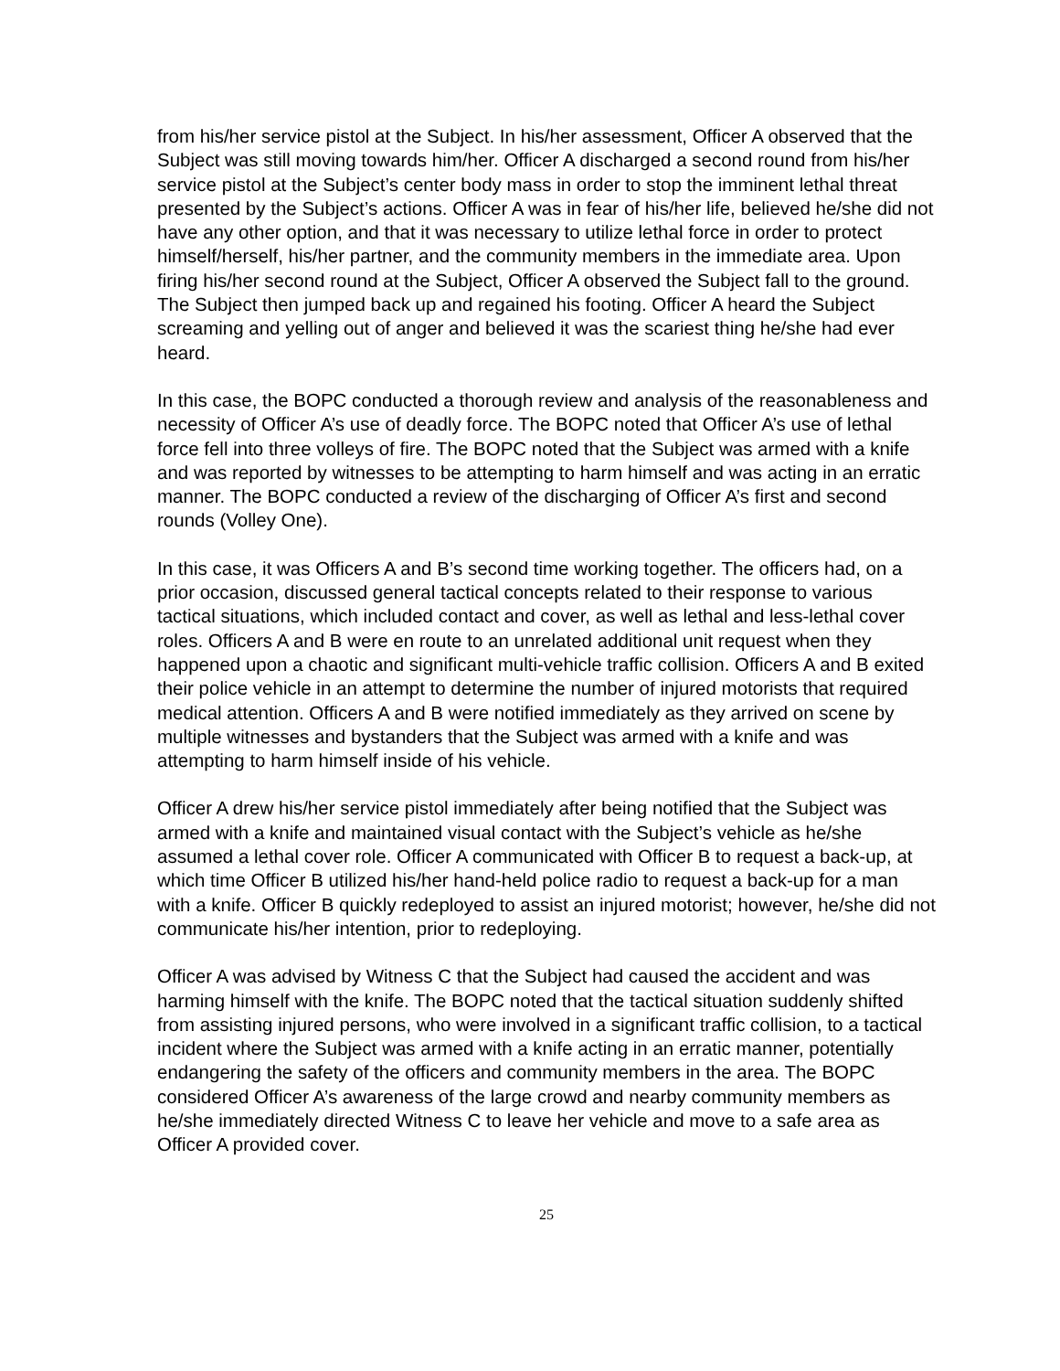from his/her service pistol at the Subject. In his/her assessment, Officer A observed that the Subject was still moving towards him/her. Officer A discharged a second round from his/her service pistol at the Subject’s center body mass in order to stop the imminent lethal threat presented by the Subject’s actions. Officer A was in fear of his/her life, believed he/she did not have any other option, and that it was necessary to utilize lethal force in order to protect himself/herself, his/her partner, and the community members in the immediate area. Upon firing his/her second round at the Subject, Officer A observed the Subject fall to the ground. The Subject then jumped back up and regained his footing. Officer A heard the Subject screaming and yelling out of anger and believed it was the scariest thing he/she had ever heard.
In this case, the BOPC conducted a thorough review and analysis of the reasonableness and necessity of Officer A’s use of deadly force. The BOPC noted that Officer A’s use of lethal force fell into three volleys of fire. The BOPC noted that the Subject was armed with a knife and was reported by witnesses to be attempting to harm himself and was acting in an erratic manner. The BOPC conducted a review of the discharging of Officer A’s first and second rounds (Volley One).
In this case, it was Officers A and B’s second time working together. The officers had, on a prior occasion, discussed general tactical concepts related to their response to various tactical situations, which included contact and cover, as well as lethal and less-lethal cover roles. Officers A and B were en route to an unrelated additional unit request when they happened upon a chaotic and significant multi-vehicle traffic collision. Officers A and B exited their police vehicle in an attempt to determine the number of injured motorists that required medical attention. Officers A and B were notified immediately as they arrived on scene by multiple witnesses and bystanders that the Subject was armed with a knife and was attempting to harm himself inside of his vehicle.
Officer A drew his/her service pistol immediately after being notified that the Subject was armed with a knife and maintained visual contact with the Subject’s vehicle as he/she assumed a lethal cover role. Officer A communicated with Officer B to request a back-up, at which time Officer B utilized his/her hand-held police radio to request a back-up for a man with a knife. Officer B quickly redeployed to assist an injured motorist; however, he/she did not communicate his/her intention, prior to redeploying.
Officer A was advised by Witness C that the Subject had caused the accident and was harming himself with the knife. The BOPC noted that the tactical situation suddenly shifted from assisting injured persons, who were involved in a significant traffic collision, to a tactical incident where the Subject was armed with a knife acting in an erratic manner, potentially endangering the safety of the officers and community members in the area. The BOPC considered Officer A’s awareness of the large crowd and nearby community members as he/she immediately directed Witness C to leave her vehicle and move to a safe area as Officer A provided cover.
25